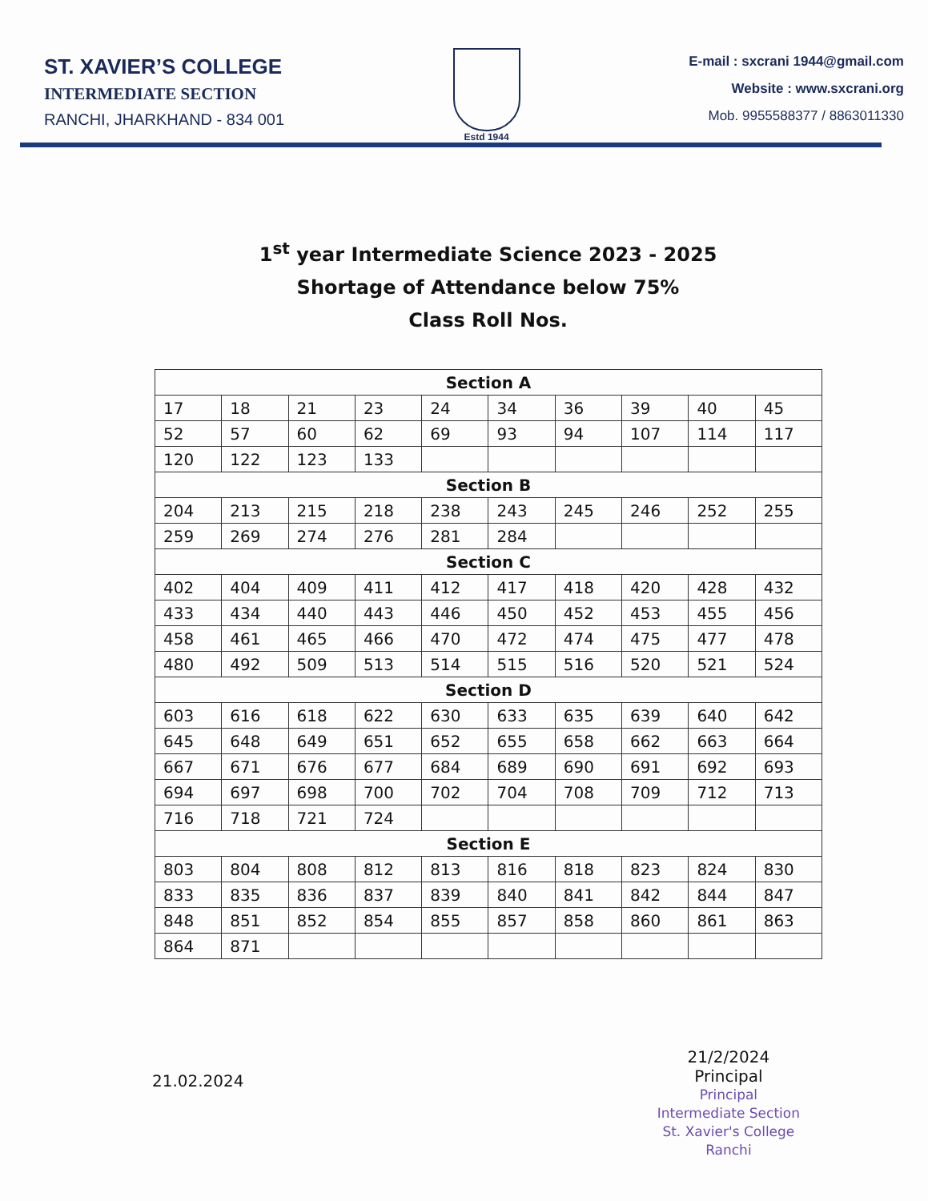ST. XAVIER’S COLLEGE
INTERMEDIATE SECTION
RANCHI, JHARKHAND - 834 001
Estd 1944
E-mail : sxcrani 1944@gmail.com
Website : www.sxcrani.org
Mob. 9955588377 / 8863011330
1<sup>st</sup> year Intermediate Science 2023 - 2025
Shortage of Attendance below 75%
Class Roll Nos.
| Section A | | | | | | | | | |
| 17 | 18 | 21 | 23 | 24 | 34 | 36 | 39 | 40 | 45 |
| 52 | 57 | 60 | 62 | 69 | 93 | 94 | 107 | 114 | 117 |
| 120 | 122 | 123 | 133 | | | | | | |
| Section B | | | | | | | | | |
| 204 | 213 | 215 | 218 | 238 | 243 | 245 | 246 | 252 | 255 |
| 259 | 269 | 274 | 276 | 281 | 284 | | | | |
| Section C | | | | | | | | | |
| 402 | 404 | 409 | 411 | 412 | 417 | 418 | 420 | 428 | 432 |
| 433 | 434 | 440 | 443 | 446 | 450 | 452 | 453 | 455 | 456 |
| 458 | 461 | 465 | 466 | 470 | 472 | 474 | 475 | 477 | 478 |
| 480 | 492 | 509 | 513 | 514 | 515 | 516 | 520 | 521 | 524 |
| Section D | | | | | | | | | |
| 603 | 616 | 618 | 622 | 630 | 633 | 635 | 639 | 640 | 642 |
| 645 | 648 | 649 | 651 | 652 | 655 | 658 | 662 | 663 | 664 |
| 667 | 671 | 676 | 677 | 684 | 689 | 690 | 691 | 692 | 693 |
| 694 | 697 | 698 | 700 | 702 | 704 | 708 | 709 | 712 | 713 |
| 716 | 718 | 721 | 724 | | | | | | |
| Section E | | | | | | | | | |
| 803 | 804 | 808 | 812 | 813 | 816 | 818 | 823 | 824 | 830 |
| 833 | 835 | 836 | 837 | 839 | 840 | 841 | 842 | 844 | 847 |
| 848 | 851 | 852 | 854 | 855 | 857 | 858 | 860 | 861 | 863 |
| 864 | 871 | | | | | | | | |
21.02.2024
21/2/2024
Principal
Principal
Intermediate Section
St. Xavier's College
Ranchi